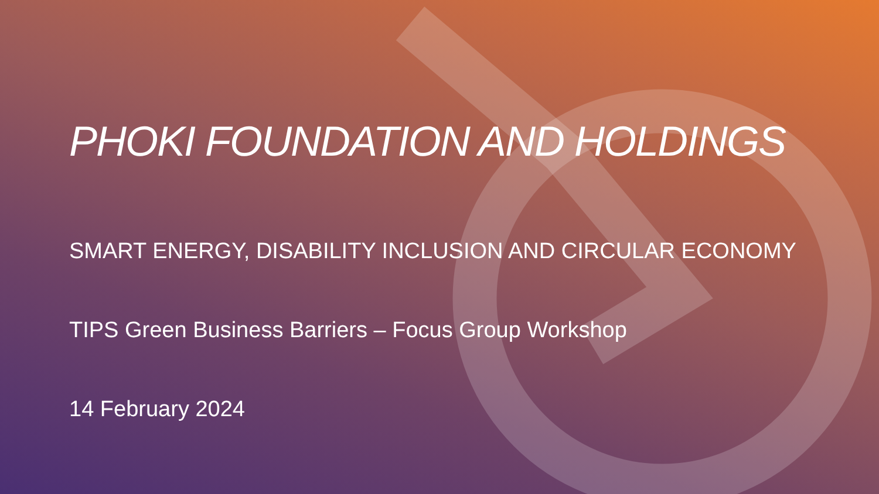PHOKI FOUNDATION AND HOLDINGS
SMART ENERGY, DISABILITY INCLUSION AND CIRCULAR ECONOMY
TIPS Green Business Barriers – Focus Group Workshop
14 February 2024